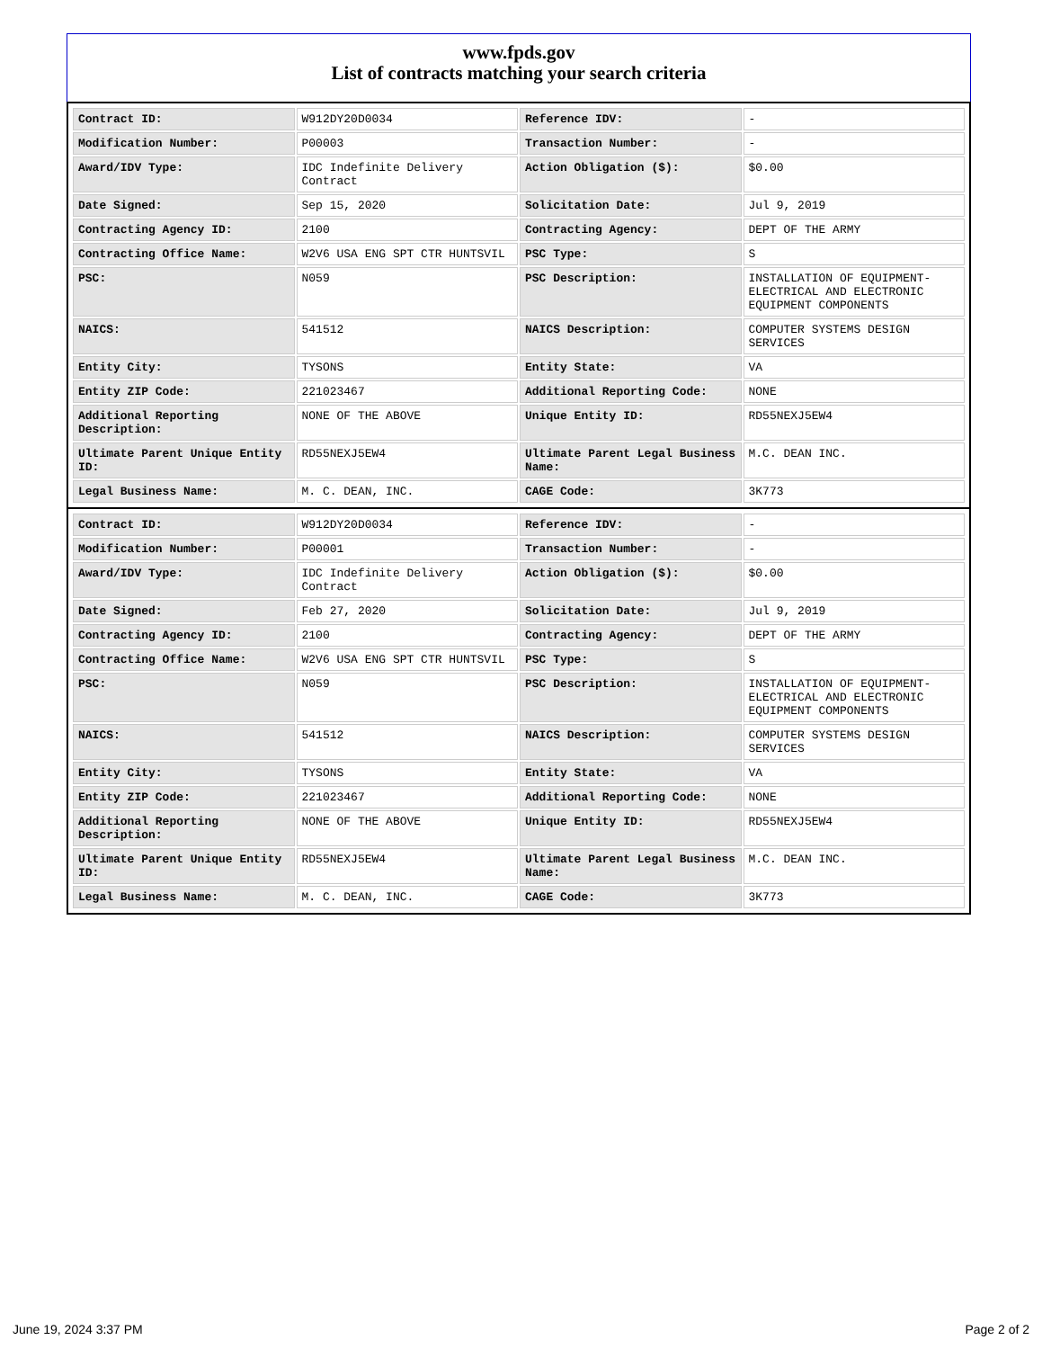www.fpds.gov
List of contracts matching your search criteria
| Contract ID: | W912DY20D0034 | Reference IDV: | - |
| Modification Number: | P00003 | Transaction Number: | - |
| Award/IDV Type: | IDC Indefinite Delivery Contract | Action Obligation ($): | $0.00 |
| Date Signed: | Sep 15, 2020 | Solicitation Date: | Jul 9, 2019 |
| Contracting Agency ID: | 2100 | Contracting Agency: | DEPT OF THE ARMY |
| Contracting Office Name: | W2V6 USA ENG SPT CTR HUNTSVIL | PSC Type: | S |
| PSC: | N059 | PSC Description: | INSTALLATION OF EQUIPMENT-ELECTRICAL AND ELECTRONIC EQUIPMENT COMPONENTS |
| NAICS: | 541512 | NAICS Description: | COMPUTER SYSTEMS DESIGN SERVICES |
| Entity City: | TYSONS | Entity State: | VA |
| Entity ZIP Code: | 221023467 | Additional Reporting Code: | NONE |
| Additional Reporting Description: | NONE OF THE ABOVE | Unique Entity ID: | RD55NEXJ5EW4 |
| Ultimate Parent Unique Entity ID: | RD55NEXJ5EW4 | Ultimate Parent Legal Business Name: | M.C. DEAN INC. |
| Legal Business Name: | M. C. DEAN, INC. | CAGE Code: | 3K773 |
| Contract ID: | W912DY20D0034 | Reference IDV: | - |
| Modification Number: | P00001 | Transaction Number: | - |
| Award/IDV Type: | IDC Indefinite Delivery Contract | Action Obligation ($): | $0.00 |
| Date Signed: | Feb 27, 2020 | Solicitation Date: | Jul 9, 2019 |
| Contracting Agency ID: | 2100 | Contracting Agency: | DEPT OF THE ARMY |
| Contracting Office Name: | W2V6 USA ENG SPT CTR HUNTSVIL | PSC Type: | S |
| PSC: | N059 | PSC Description: | INSTALLATION OF EQUIPMENT-ELECTRICAL AND ELECTRONIC EQUIPMENT COMPONENTS |
| NAICS: | 541512 | NAICS Description: | COMPUTER SYSTEMS DESIGN SERVICES |
| Entity City: | TYSONS | Entity State: | VA |
| Entity ZIP Code: | 221023467 | Additional Reporting Code: | NONE |
| Additional Reporting Description: | NONE OF THE ABOVE | Unique Entity ID: | RD55NEXJ5EW4 |
| Ultimate Parent Unique Entity ID: | RD55NEXJ5EW4 | Ultimate Parent Legal Business Name: | M.C. DEAN INC. |
| Legal Business Name: | M. C. DEAN, INC. | CAGE Code: | 3K773 |
June 19, 2024 3:37 PM Page 2 of 2